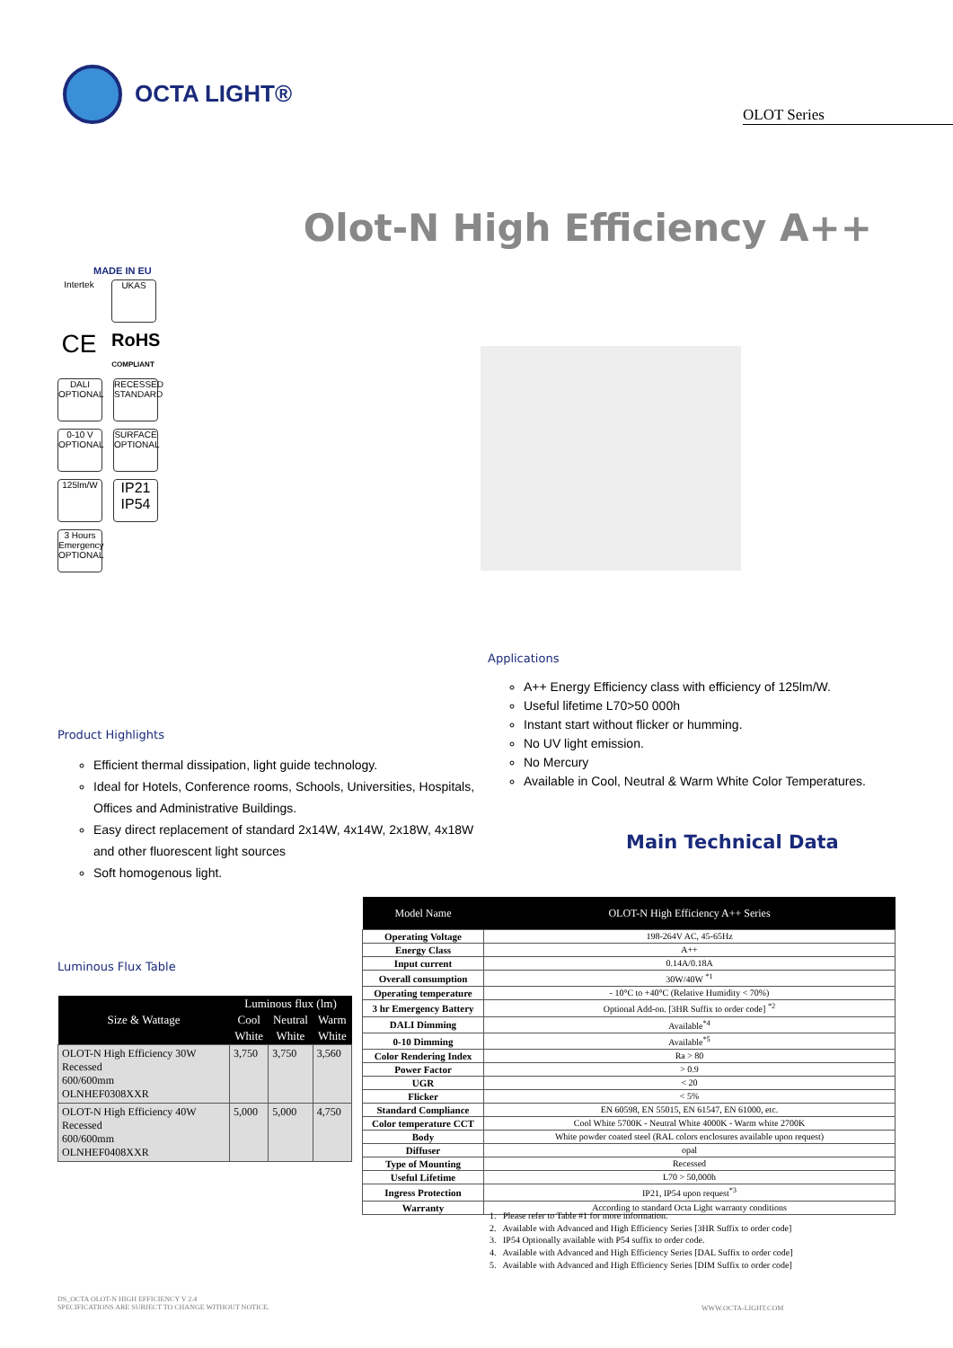OCTA LIGHT®
OLOT Series
Olot-N High Efficiency A++
MADE IN EU
Intertek UKAS
CE
RoHS
COMPLIANT
DALI
OPTIONAL
RECESSED
STANDARD
0-10 V
OPTIONAL
SURFACE
OPTIONAL
125lm/W
IP21
IP54
3 Hours Emergency
OPTIONAL
Applications
A++ Energy Efficiency class with efficiency of 125lm/W.
Useful lifetime L70>50 000h
Instant start without flicker or humming.
No UV light emission.
No Mercury
Available in Cool, Neutral & Warm White Color Temperatures.
Product Highlights
Efficient thermal dissipation, light guide technology.
Ideal for Hotels, Conference rooms, Schools, Universities, Hospitals, Offices and Administrative Buildings.
Easy direct replacement of standard 2x14W, 4x14W, 2x18W, 4x18W and other fluorescent light sources
Soft homogenous light.
Main Technical Data
Luminous Flux Table
| Size & Wattage | Luminous flux (lm) | | |
| --- | --- | --- | --- |
| | Cool | Neutral | Warm |
| | White | White | White |
| OLOT-N High Efficiency 30W Recessed 600/600mm OLNHEF0308XXR | 3,750 | 3,750 | 3,560 |
| OLOT-N High Efficiency 40W Recessed 600/600mm OLNHEF0408XXR | 5,000 | 5,000 | 4,750 |
| Model Name | OLOT-N High Efficiency A++ Series |
| --- | --- |
| Operating Voltage | 198-264V AC, 45-65Hz |
| Energy Class | A++ |
| Input current | 0.14A/0.18A |
| Overall consumption | 30W/40W <sup>*1</sup> |
| Operating temperature | - 10°C to +40°C (Relative Humidity < 70%) |
| 3 hr Emergency Battery | Optional Add-on. [3HR Suffix to order code] <sup>*2</sup> |
| DALI Dimming | Available<sup>*4</sup> |
| 0-10 Dimming | Available<sup>*5</sup> |
| Color Rendering Index | Ra > 80 |
| Power Factor | > 0.9 |
| UGR | < 20 |
| Flicker | < 5% |
| Standard Compliance | EN 60598, EN 55015, EN 61547, EN 61000, etc. |
| Color temperature CCT | Cool White 5700K - Neutral White 4000K - Warm white 2700K |
| Body | White powder coated steel (RAL colors enclosures available upon request) |
| Diffuser | opal |
| Type of Mounting | Recessed |
| Useful Lifetime | L70 > 50,000h |
| Ingress Protection | IP21, IP54 upon request<sup>*3</sup> |
| Warranty | According to standard Octa Light warranty conditions |
1. Please refer to Table #1 for more information.
2. Available with Advanced and High Efficiency Series [3HR Suffix to order code]
3. IP54 Optionally available with P54 suffix to order code.
4. Available with Advanced and High Efficiency Series [DAL Suffix to order code]
5. Available with Advanced and High Efficiency Series [DIM Suffix to order code]
DS_OCTA OLOT-N HIGH EFFICIENCY V 2.4
SPECIFICATIONS ARE SUBJECT TO CHANGE WITHOUT NOTICE.
WWW.OCTA-LIGHT.COM